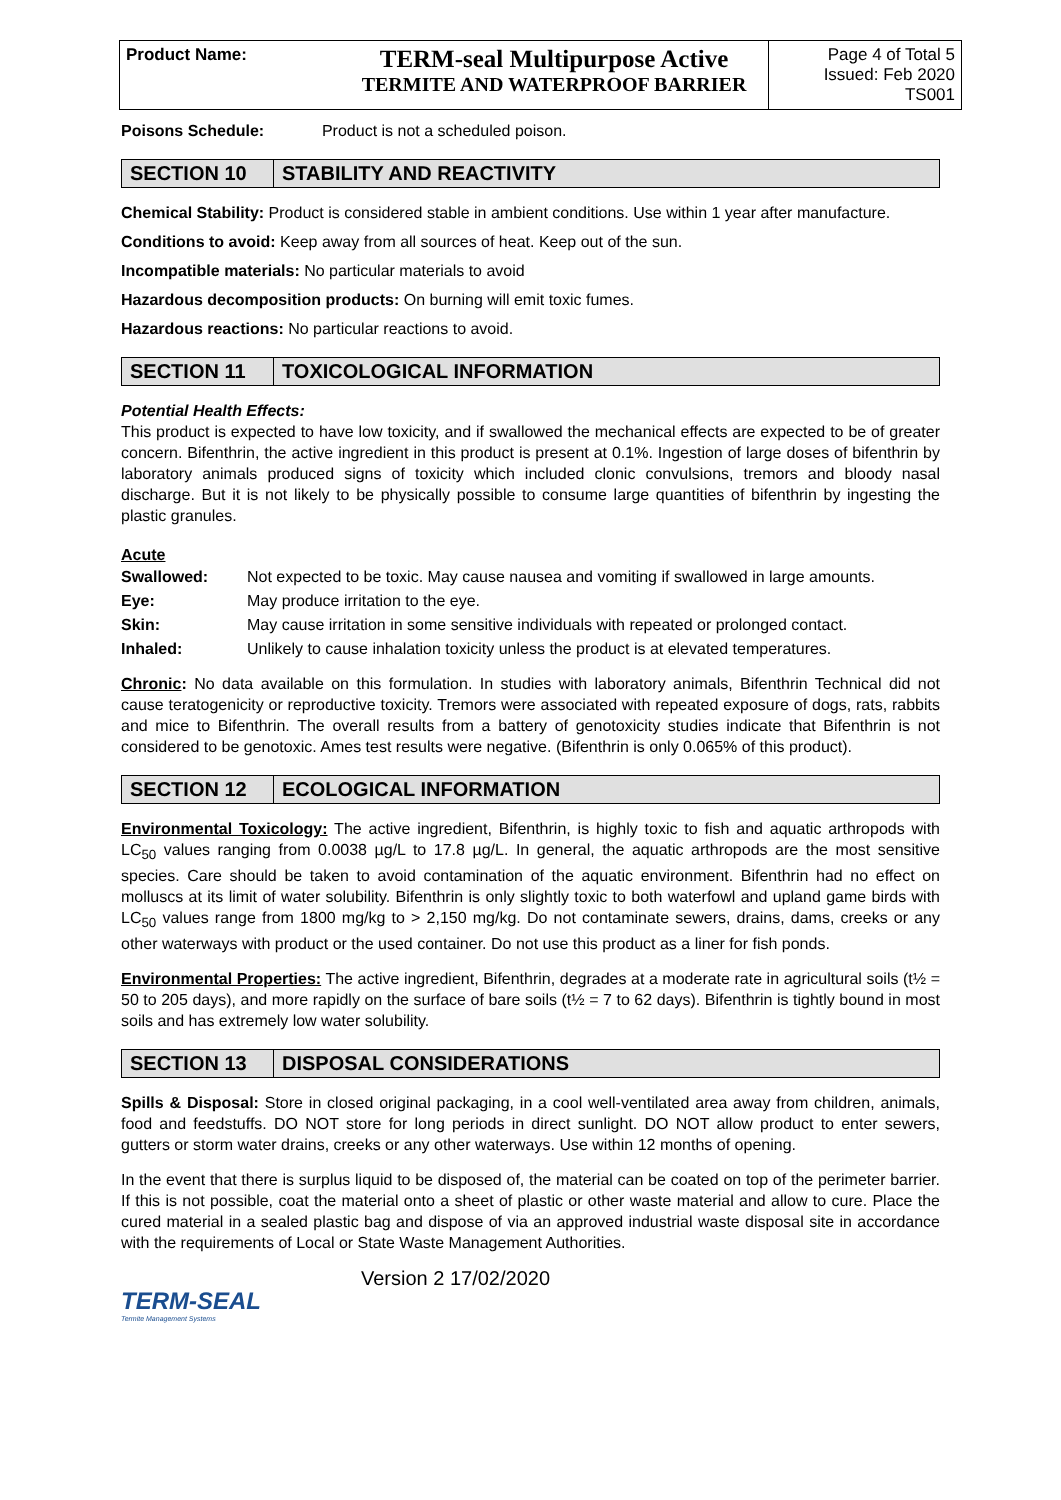| Product Name: | TERM-seal Multipurpose Active TERMITE AND WATERPROOF BARRIER | Page 4 of Total 5 Issued: Feb 2020 TS001 |
Poisons Schedule: Product is not a scheduled poison.
SECTION 10 STABILITY AND REACTIVITY
Chemical Stability: Product is considered stable in ambient conditions. Use within 1 year after manufacture.
Conditions to avoid: Keep away from all sources of heat. Keep out of the sun.
Incompatible materials: No particular materials to avoid
Hazardous decomposition products: On burning will emit toxic fumes.
Hazardous reactions: No particular reactions to avoid.
SECTION 11 TOXICOLOGICAL INFORMATION
Potential Health Effects:
This product is expected to have low toxicity, and if swallowed the mechanical effects are expected to be of greater concern. Bifenthrin, the active ingredient in this product is present at 0.1%. Ingestion of large doses of bifenthrin by laboratory animals produced signs of toxicity which included clonic convulsions, tremors and bloody nasal discharge. But it is not likely to be physically possible to consume large quantities of bifenthrin by ingesting the plastic granules.
Acute
| Swallowed: | Not expected to be toxic. May cause nausea and vomiting if swallowed in large amounts. |
| Eye: | May produce irritation to the eye. |
| Skin: | May cause irritation in some sensitive individuals with repeated or prolonged contact. |
| Inhaled: | Unlikely to cause inhalation toxicity unless the product is at elevated temperatures. |
Chronic: No data available on this formulation. In studies with laboratory animals, Bifenthrin Technical did not cause teratogenicity or reproductive toxicity. Tremors were associated with repeated exposure of dogs, rats, rabbits and mice to Bifenthrin. The overall results from a battery of genotoxicity studies indicate that Bifenthrin is not considered to be genotoxic. Ames test results were negative. (Bifenthrin is only 0.065% of this product).
SECTION 12 ECOLOGICAL INFORMATION
Environmental Toxicology: The active ingredient, Bifenthrin, is highly toxic to fish and aquatic arthropods with LC<sub>50</sub> values ranging from 0.0038 µg/L to 17.8 µg/L. In general, the aquatic arthropods are the most sensitive species. Care should be taken to avoid contamination of the aquatic environment. Bifenthrin had no effect on molluscs at its limit of water solubility. Bifenthrin is only slightly toxic to both waterfowl and upland game birds with LC<sub>50</sub> values range from 1800 mg/kg to > 2,150 mg/kg. Do not contaminate sewers, drains, dams, creeks or any other waterways with product or the used container. Do not use this product as a liner for fish ponds.
Environmental Properties: The active ingredient, Bifenthrin, degrades at a moderate rate in agricultural soils (t½ = 50 to 205 days), and more rapidly on the surface of bare soils (t½ = 7 to 62 days). Bifenthrin is tightly bound in most soils and has extremely low water solubility.
SECTION 13 DISPOSAL CONSIDERATIONS
Spills & Disposal: Store in closed original packaging, in a cool well-ventilated area away from children, animals, food and feedstuffs. DO NOT store for long periods in direct sunlight. DO NOT allow product to enter sewers, gutters or storm water drains, creeks or any other waterways. Use within 12 months of opening.
In the event that there is surplus liquid to be disposed of, the material can be coated on top of the perimeter barrier. If this is not possible, coat the material onto a sheet of plastic or other waste material and allow to cure. Place the cured material in a sealed plastic bag and dispose of via an approved industrial waste disposal site in accordance with the requirements of Local or State Waste Management Authorities.
TERM-SEAL
Termite Management Systems
Version 2 17/02/2020